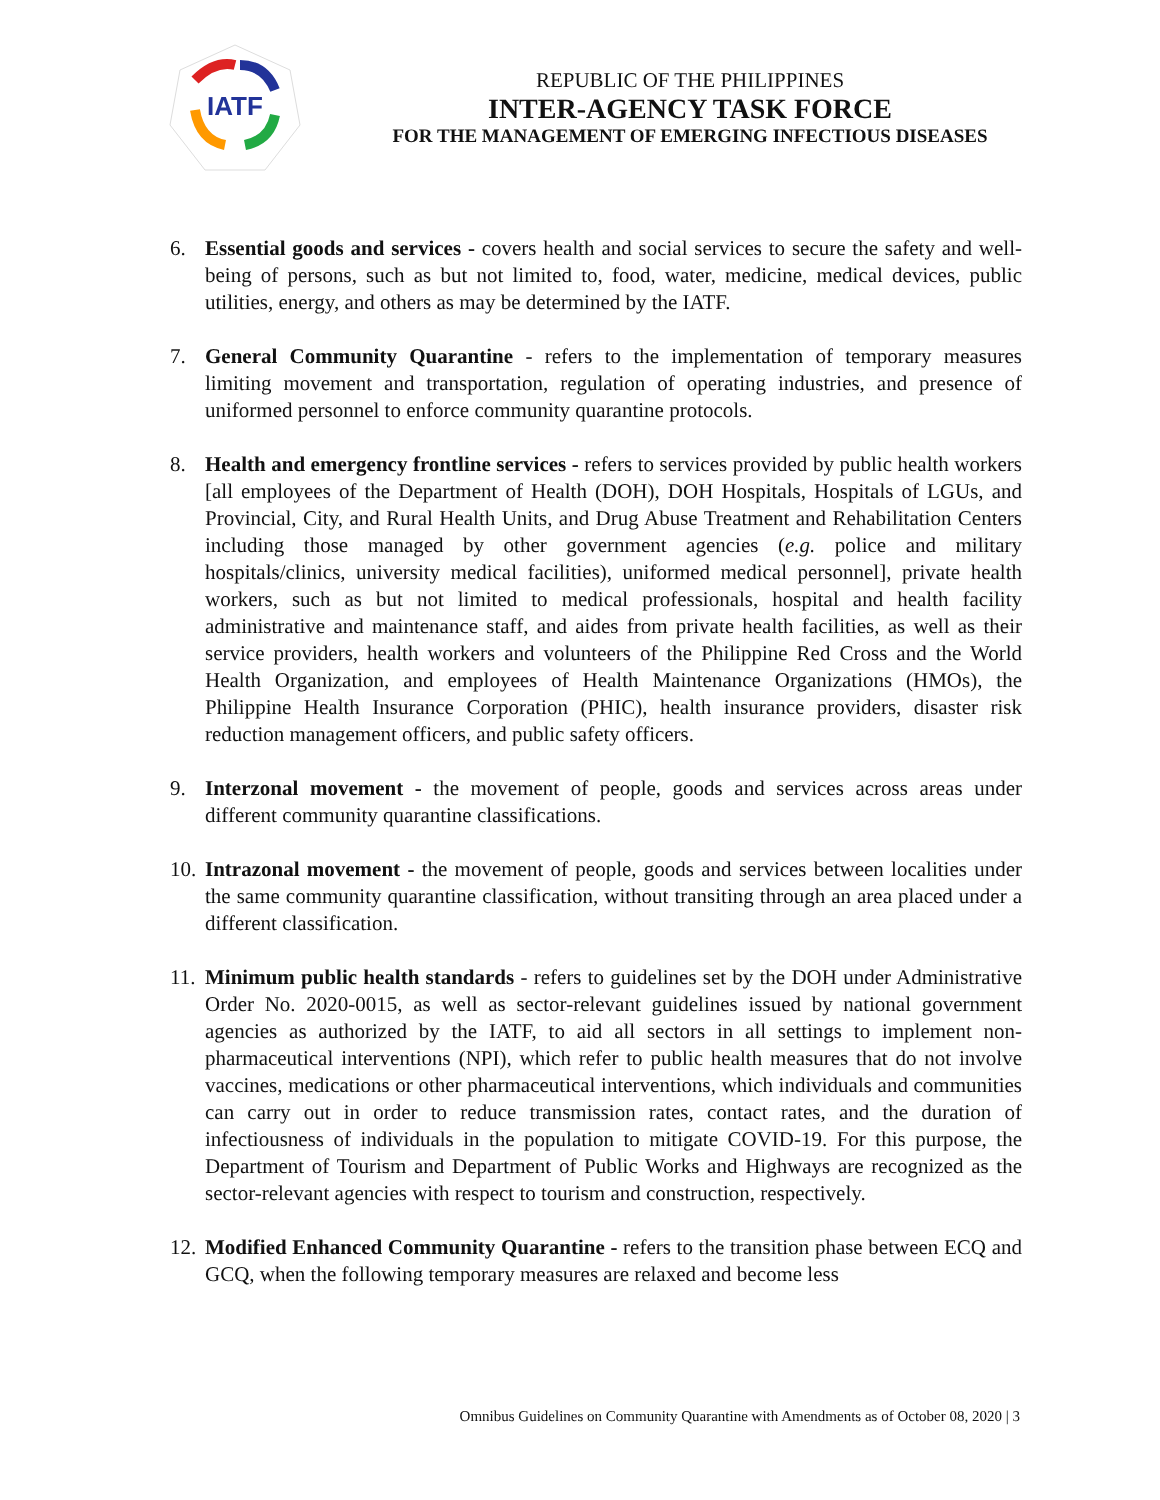IATF
REPUBLIC OF THE PHILIPPINES
INTER-AGENCY TASK FORCE
FOR THE MANAGEMENT OF EMERGING INFECTIOUS DISEASES
6. Essential goods and services - covers health and social services to secure the safety and well-being of persons, such as but not limited to, food, water, medicine, medical devices, public utilities, energy, and others as may be determined by the IATF.
7. General Community Quarantine - refers to the implementation of temporary measures limiting movement and transportation, regulation of operating industries, and presence of uniformed personnel to enforce community quarantine protocols.
8. Health and emergency frontline services - refers to services provided by public health workers [all employees of the Department of Health (DOH), DOH Hospitals, Hospitals of LGUs, and Provincial, City, and Rural Health Units, and Drug Abuse Treatment and Rehabilitation Centers including those managed by other government agencies (e.g. police and military hospitals/clinics, university medical facilities), uniformed medical personnel], private health workers, such as but not limited to medical professionals, hospital and health facility administrative and maintenance staff, and aides from private health facilities, as well as their service providers, health workers and volunteers of the Philippine Red Cross and the World Health Organization, and employees of Health Maintenance Organizations (HMOs), the Philippine Health Insurance Corporation (PHIC), health insurance providers, disaster risk reduction management officers, and public safety officers.
9. Interzonal movement - the movement of people, goods and services across areas under different community quarantine classifications.
10. Intrazonal movement - the movement of people, goods and services between localities under the same community quarantine classification, without transiting through an area placed under a different classification.
11. Minimum public health standards - refers to guidelines set by the DOH under Administrative Order No. 2020-0015, as well as sector-relevant guidelines issued by national government agencies as authorized by the IATF, to aid all sectors in all settings to implement non-pharmaceutical interventions (NPI), which refer to public health measures that do not involve vaccines, medications or other pharmaceutical interventions, which individuals and communities can carry out in order to reduce transmission rates, contact rates, and the duration of infectiousness of individuals in the population to mitigate COVID-19. For this purpose, the Department of Tourism and Department of Public Works and Highways are recognized as the sector-relevant agencies with respect to tourism and construction, respectively.
12. Modified Enhanced Community Quarantine - refers to the transition phase between ECQ and GCQ, when the following temporary measures are relaxed and become less
Omnibus Guidelines on Community Quarantine with Amendments as of October 08, 2020 | 3